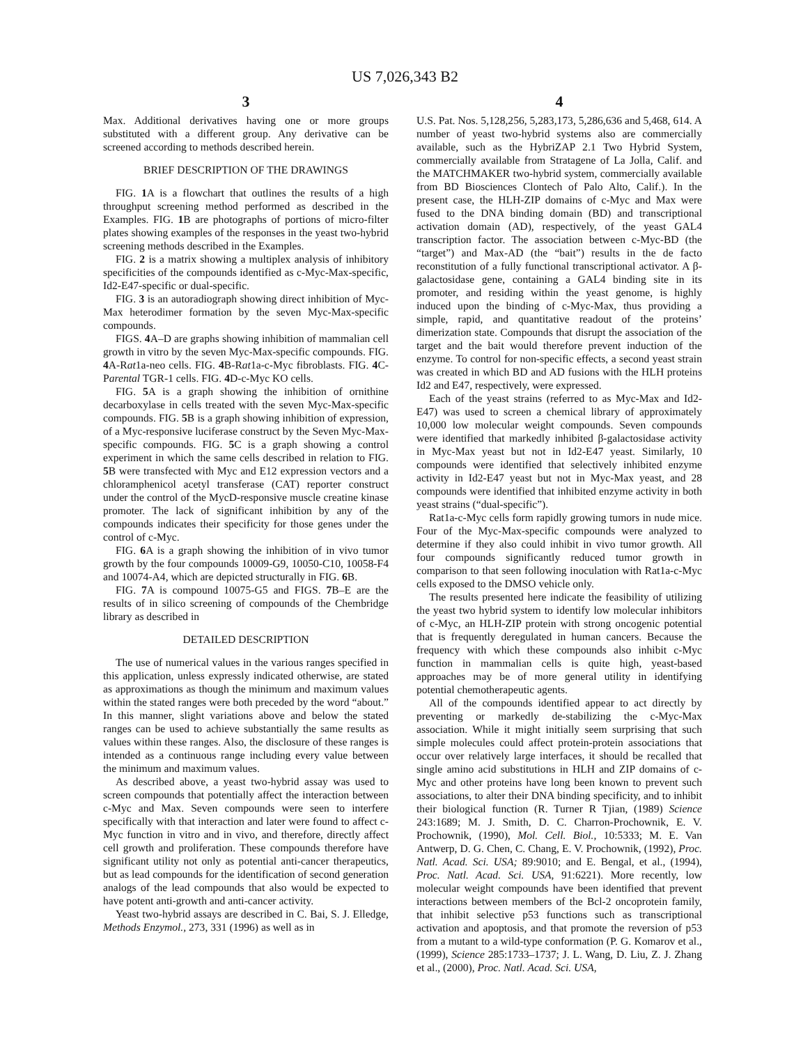US 7,026,343 B2
3
Max. Additional derivatives having one or more groups substituted with a different group. Any derivative can be screened according to methods described herein.
BRIEF DESCRIPTION OF THE DRAWINGS
FIG. 1 A is a flowchart that outlines the results of a high throughput screening method performed as described in the Examples. FIG. 1 B are photographs of portions of micro-filter plates showing examples of the responses in the yeast two-hybrid screening methods described in the Examples.
FIG. 2 is a matrix showing a multiplex analysis of inhibitory specificities of the compounds identified as c-Myc-Max-specific, Id2-E47-specific or dual-specific.
FIG. 3 is an autoradiograph showing direct inhibition of Myc-Max heterodimer formation by the seven Myc-Max-specific compounds.
FIGS. 4 A–D are graphs showing inhibition of mammalian cell growth in vitro by the seven Myc-Max-specific compounds. FIG. 4 A-Rat1a-neo cells. FIG. 4 B-Rat1a-c-Myc fibroblasts. FIG. 4 C-Parental TGR-1 cells. FIG. 4 D-c-Myc KO cells.
FIG. 5 A is a graph showing the inhibition of ornithine decarboxylase in cells treated with the seven Myc-Max-specific compounds. FIG. 5 B is a graph showing inhibition of expression, of a Myc-responsive luciferase construct by the Seven Myc-Max-specific compounds. FIG. 5 C is a graph showing a control experiment in which the same cells described in relation to FIG. 5 B were transfected with Myc and E12 expression vectors and a chloramphenicol acetyl transferase (CAT) reporter construct under the control of the MycD-responsive muscle creatine kinase promoter. The lack of significant inhibition by any of the compounds indicates their specificity for those genes under the control of c-Myc.
FIG. 6 A is a graph showing the inhibition of in vivo tumor growth by the four compounds 10009-G9, 10050-C10, 10058-F4 and 10074-A4, which are depicted structurally in FIG. 6 B.
FIG. 7 A is compound 10075-G5 and FIGS. 7 B–E are the results of in silico screening of compounds of the Chembridge library as described in
DETAILED DESCRIPTION
The use of numerical values in the various ranges specified in this application, unless expressly indicated otherwise, are stated as approximations as though the minimum and maximum values within the stated ranges were both preceded by the word “about.” In this manner, slight variations above and below the stated ranges can be used to achieve substantially the same results as values within these ranges. Also, the disclosure of these ranges is intended as a continuous range including every value between the minimum and maximum values.
As described above, a yeast two-hybrid assay was used to screen compounds that potentially affect the interaction between c-Myc and Max. Seven compounds were seen to interfere specifically with that interaction and later were found to affect c-Myc function in vitro and in vivo, and therefore, directly affect cell growth and proliferation. These compounds therefore have significant utility not only as potential anti-cancer therapeutics, but as lead compounds for the identification of second generation analogs of the lead compounds that also would be expected to have potent anti-growth and anti-cancer activity.
Yeast two-hybrid assays are described in C. Bai, S. J. Elledge, Methods Enzymol., 273, 331 (1996) as well as in
4
U.S. Pat. Nos. 5,128,256, 5,283,173, 5,286,636 and 5,468, 614. A number of yeast two-hybrid systems also are commercially available, such as the HybriZAP 2.1 Two Hybrid System, commercially available from Stratagene of La Jolla, Calif. and the MATCHMAKER two-hybrid system, commercially available from BD Biosciences Clontech of Palo Alto, Calif.). In the present case, the HLH-ZIP domains of c-Myc and Max were fused to the DNA binding domain (BD) and transcriptional activation domain (AD), respectively, of the yeast GAL4 transcription factor. The association between c-Myc-BD (the “target”) and Max-AD (the “bait”) results in the de facto reconstitution of a fully functional transcriptional activator. A β-galactosidase gene, containing a GAL4 binding site in its promoter, and residing within the yeast genome, is highly induced upon the binding of c-Myc-Max, thus providing a simple, rapid, and quantitative readout of the proteins’ dimerization state. Compounds that disrupt the association of the target and the bait would therefore prevent induction of the enzyme. To control for non-specific effects, a second yeast strain was created in which BD and AD fusions with the HLH proteins Id2 and E47, respectively, were expressed.
Each of the yeast strains (referred to as Myc-Max and Id2-E47) was used to screen a chemical library of approximately 10,000 low molecular weight compounds. Seven compounds were identified that markedly inhibited β-galactosidase activity in Myc-Max yeast but not in Id2-E47 yeast. Similarly, 10 compounds were identified that selectively inhibited enzyme activity in Id2-E47 yeast but not in Myc-Max yeast, and 28 compounds were identified that inhibited enzyme activity in both yeast strains (“dual-specific”).
Rat1a-c-Myc cells form rapidly growing tumors in nude mice. Four of the Myc-Max-specific compounds were analyzed to determine if they also could inhibit in vivo tumor growth. All four compounds significantly reduced tumor growth in comparison to that seen following inoculation with Rat1a-c-Myc cells exposed to the DMSO vehicle only.
The results presented here indicate the feasibility of utilizing the yeast two hybrid system to identify low molecular inhibitors of c-Myc, an HLH-ZIP protein with strong oncogenic potential that is frequently deregulated in human cancers. Because the frequency with which these compounds also inhibit c-Myc function in mammalian cells is quite high, yeast-based approaches may be of more general utility in identifying potential chemotherapeutic agents.
All of the compounds identified appear to act directly by preventing or markedly de-stabilizing the c-Myc-Max association. While it might initially seem surprising that such simple molecules could affect protein-protein associations that occur over relatively large interfaces, it should be recalled that single amino acid substitutions in HLH and ZIP domains of c-Myc and other proteins have long been known to prevent such associations, to alter their DNA binding specificity, and to inhibit their biological function (R. Turner R Tjian, (1989) Science 243:1689; M. J. Smith, D. C. Charron-Prochownik, E. V. Prochownik, (1990), Mol. Cell. Biol., 10:5333; M. E. Van Antwerp, D. G. Chen, C. Chang, E. V. Prochownik, (1992), Proc. Natl. Acad. Sci. USA; 89:9010; and E. Bengal, et al., (1994), Proc. Natl. Acad. Sci. USA, 91:6221). More recently, low molecular weight compounds have been identified that prevent interactions between members of the Bcl-2 oncoprotein family, that inhibit selective p53 functions such as transcriptional activation and apoptosis, and that promote the reversion of p53 from a mutant to a wild-type conformation (P. G. Komarov et al., (1999), Science 285:1733–1737; J. L. Wang, D. Liu, Z. J. Zhang et al., (2000), Proc. Natl. Acad. Sci. USA,